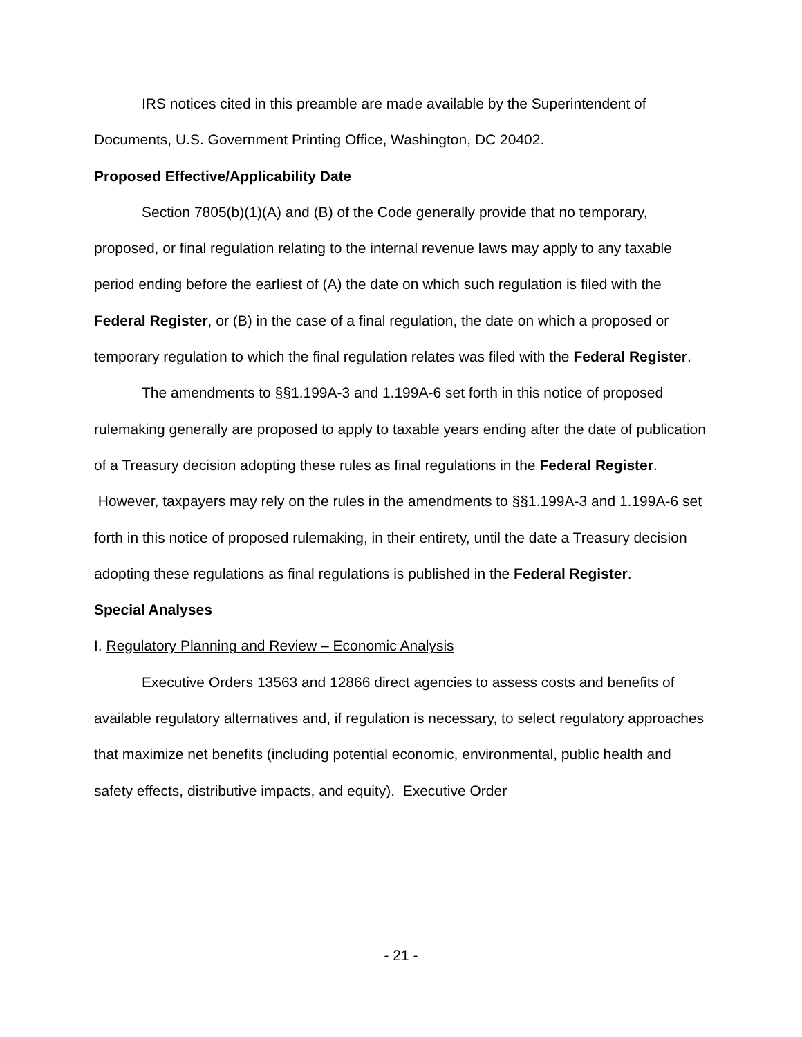IRS notices cited in this preamble are made available by the Superintendent of Documents, U.S. Government Printing Office, Washington, DC 20402.
Proposed Effective/Applicability Date
Section 7805(b)(1)(A) and (B) of the Code generally provide that no temporary, proposed, or final regulation relating to the internal revenue laws may apply to any taxable period ending before the earliest of (A) the date on which such regulation is filed with the Federal Register, or (B) in the case of a final regulation, the date on which a proposed or temporary regulation to which the final regulation relates was filed with the Federal Register.
The amendments to §§1.199A-3 and 1.199A-6 set forth in this notice of proposed rulemaking generally are proposed to apply to taxable years ending after the date of publication of a Treasury decision adopting these rules as final regulations in the Federal Register. However, taxpayers may rely on the rules in the amendments to §§1.199A-3 and 1.199A-6 set forth in this notice of proposed rulemaking, in their entirety, until the date a Treasury decision adopting these regulations as final regulations is published in the Federal Register.
Special Analyses
I. Regulatory Planning and Review – Economic Analysis
Executive Orders 13563 and 12866 direct agencies to assess costs and benefits of available regulatory alternatives and, if regulation is necessary, to select regulatory approaches that maximize net benefits (including potential economic, environmental, public health and safety effects, distributive impacts, and equity). Executive Order
- 21 -